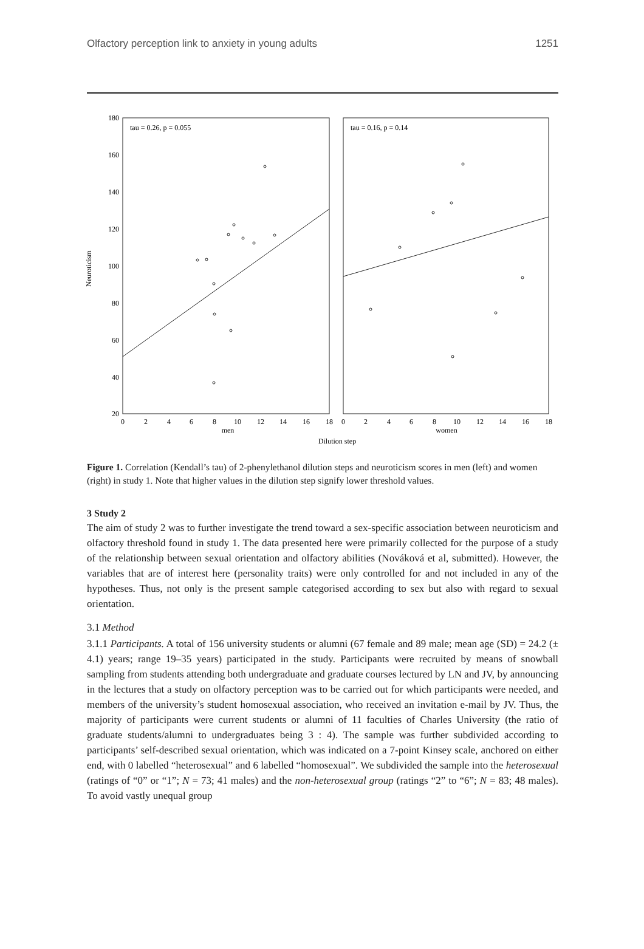Olfactory perception link to anxiety in young adults 1251
tau = 0.26, p = 0.055
tau = 0.16, p = 0.14
180
160
140
120
100
80
60
40
20
Neuroticism
0
2
4
6
8
10
12
14
16
18
0
2
4
6
8
10
12
14
16
18
men
women
Dilution step
Figure 1. Correlation (Kendall’s tau) of 2-phenylethanol dilution steps and neuroticism scores in men (left) and women (right) in study 1. Note that higher values in the dilution step signify lower threshold values.
3 Study 2
The aim of study 2 was to further investigate the trend toward a sex-specific association between neuroticism and olfactory threshold found in study 1. The data presented here were primarily collected for the purpose of a study of the relationship between sexual orientation and olfactory abilities (Nováková et al, submitted). However, the variables that are of interest here (personality traits) were only controlled for and not included in any of the hypotheses. Thus, not only is the present sample categorised according to sex but also with regard to sexual orientation.
3.1 Method
3.1.1 Participants. A total of 156 university students or alumni (67 female and 89 male; mean age (SD) = 24.2 (± 4.1) years; range 19–35 years) participated in the study. Participants were recruited by means of snowball sampling from students attending both undergraduate and graduate courses lectured by LN and JV, by announcing in the lectures that a study on olfactory perception was to be carried out for which participants were needed, and members of the university’s student homosexual association, who received an invitation e-mail by JV. Thus, the majority of participants were current students or alumni of 11 faculties of Charles University (the ratio of graduate students/alumni to undergraduates being 3 : 4). The sample was further subdivided according to participants’ self-described sexual orientation, which was indicated on a 7-point Kinsey scale, anchored on either end, with 0 labelled “heterosexual” and 6 labelled “homosexual”. We subdivided the sample into the heterosexual (ratings of “0” or “1”; N = 73; 41 males) and the non-heterosexual group (ratings “2” to “6”; N = 83; 48 males). To avoid vastly unequal group